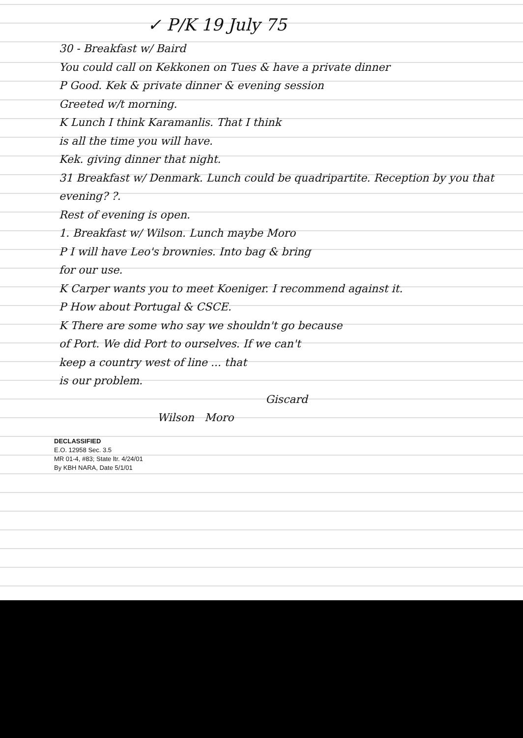✓ P/K 19 July 75
30 - Breakfast w/ Baird
You could call on Kekkonen on Tues & have a private dinner
P Good. Kek & private dinner & evening session
Greeted w/t morning.
K Lunch I think Karamanlis. That I think
is all the time you will have.
Kek. giving dinner that night.
31 Breakfast w/ Denmark. Lunch could be quadripartite. Reception by you that evening? ?.
Rest of evening is open.
1. Breakfast w/ Wilson. Lunch maybe Moro
P I will have Leo's brownies. Into bag & bring
for our use.
K Carper wants you to meet Koeniger. I recommend against it.
P How about Portugal & CSCE.
K There are some who say we shouldn't go because
of Port. We did Port to ourselves. If we can't
keep a country west of line ... that
is our problem.
Giscard
Wilson Moro
DECLASSIFIED
E.O. 12958 Sec. 3.5
MR 01-4, #83; State ltr. 4/24/01
By KBH NARA, Date 5/1/01